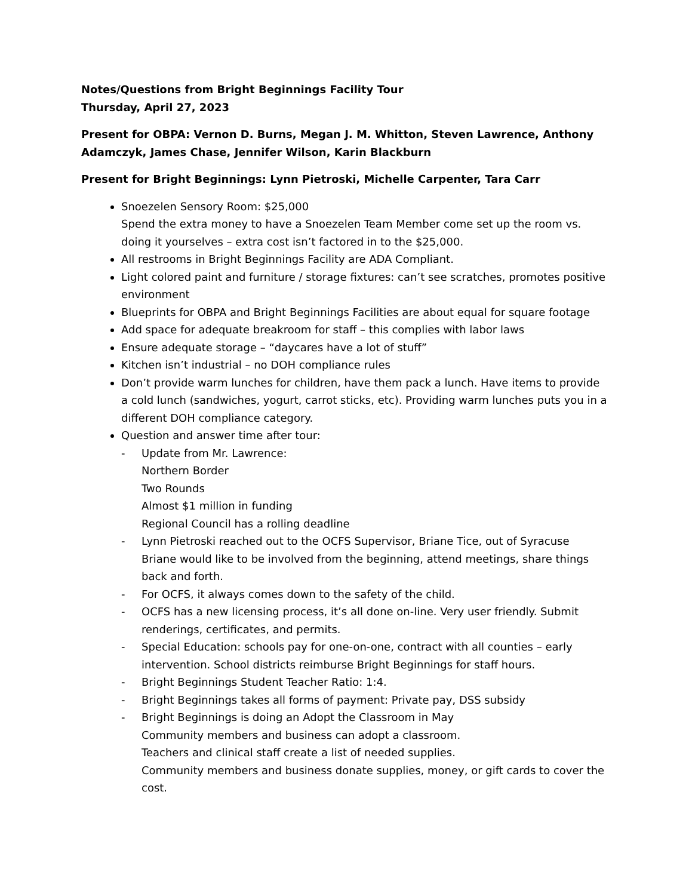Notes/Questions from Bright Beginnings Facility Tour
Thursday, April 27, 2023
Present for OBPA: Vernon D. Burns, Megan J. M. Whitton, Steven Lawrence, Anthony Adamczyk, James Chase, Jennifer Wilson, Karin Blackburn
Present for Bright Beginnings: Lynn Pietroski, Michelle Carpenter, Tara Carr
Snoezelen Sensory Room: $25,000
Spend the extra money to have a Snoezelen Team Member come set up the room vs. doing it yourselves – extra cost isn’t factored in to the $25,000.
All restrooms in Bright Beginnings Facility are ADA Compliant.
Light colored paint and furniture / storage fixtures: can’t see scratches, promotes positive environment
Blueprints for OBPA and Bright Beginnings Facilities are about equal for square footage
Add space for adequate breakroom for staff – this complies with labor laws
Ensure adequate storage – “daycares have a lot of stuff”
Kitchen isn’t industrial – no DOH compliance rules
Don’t provide warm lunches for children, have them pack a lunch. Have items to provide a cold lunch (sandwiches, yogurt, carrot sticks, etc). Providing warm lunches puts you in a different DOH compliance category.
Question and answer time after tour:
- Update from Mr. Lawrence:
Northern Border
Two Rounds
Almost $1 million in funding
Regional Council has a rolling deadline
- Lynn Pietroski reached out to the OCFS Supervisor, Briane Tice, out of Syracuse
Briane would like to be involved from the beginning, attend meetings, share things back and forth.
- For OCFS, it always comes down to the safety of the child.
- OCFS has a new licensing process, it’s all done on-line. Very user friendly. Submit renderings, certificates, and permits.
- Special Education: schools pay for one-on-one, contract with all counties – early intervention. School districts reimburse Bright Beginnings for staff hours.
- Bright Beginnings Student Teacher Ratio: 1:4.
- Bright Beginnings takes all forms of payment: Private pay, DSS subsidy
- Bright Beginnings is doing an Adopt the Classroom in May
Community members and business can adopt a classroom.
Teachers and clinical staff create a list of needed supplies.
Community members and business donate supplies, money, or gift cards to cover the cost.